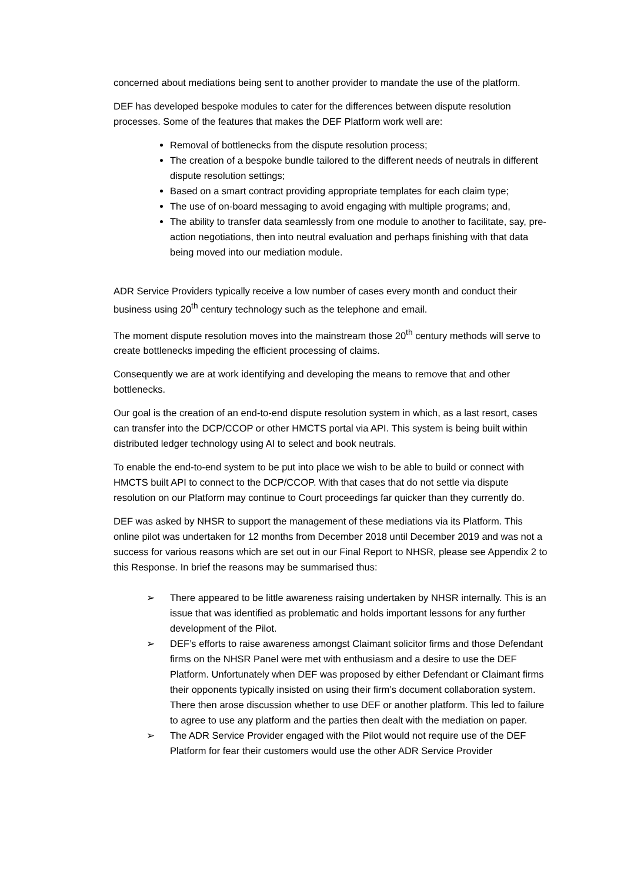concerned about mediations being sent to another provider to mandate the use of the platform.
DEF has developed bespoke modules to cater for the differences between dispute resolution processes. Some of the features that makes the DEF Platform work well are:
Removal of bottlenecks from the dispute resolution process;
The creation of a bespoke bundle tailored to the different needs of neutrals in different dispute resolution settings;
Based on a smart contract providing appropriate templates for each claim type;
The use of on-board messaging to avoid engaging with multiple programs; and,
The ability to transfer data seamlessly from one module to another to facilitate, say, pre-action negotiations, then into neutral evaluation and perhaps finishing with that data being moved into our mediation module.
ADR Service Providers typically receive a low number of cases every month and conduct their business using 20<sup>th</sup> century technology such as the telephone and email.
The moment dispute resolution moves into the mainstream those 20<sup>th</sup> century methods will serve to create bottlenecks impeding the efficient processing of claims.
Consequently we are at work identifying and developing the means to remove that and other bottlenecks.
Our goal is the creation of an end-to-end dispute resolution system in which, as a last resort, cases can transfer into the DCP/CCOP or other HMCTS portal via API. This system is being built within distributed ledger technology using AI to select and book neutrals.
To enable the end-to-end system to be put into place we wish to be able to build or connect with HMCTS built API to connect to the DCP/CCOP. With that cases that do not settle via dispute resolution on our Platform may continue to Court proceedings far quicker than they currently do.
DEF was asked by NHSR to support the management of these mediations via its Platform. This online pilot was undertaken for 12 months from December 2018 until December 2019 and was not a success for various reasons which are set out in our Final Report to NHSR, please see Appendix 2 to this Response. In brief the reasons may be summarised thus:
➢ There appeared to be little awareness raising undertaken by NHSR internally. This is an issue that was identified as problematic and holds important lessons for any further development of the Pilot.
➢ DEF’s efforts to raise awareness amongst Claimant solicitor firms and those Defendant firms on the NHSR Panel were met with enthusiasm and a desire to use the DEF Platform. Unfortunately when DEF was proposed by either Defendant or Claimant firms their opponents typically insisted on using their firm’s document collaboration system. There then arose discussion whether to use DEF or another platform. This led to failure to agree to use any platform and the parties then dealt with the mediation on paper.
➢ The ADR Service Provider engaged with the Pilot would not require use of the DEF Platform for fear their customers would use the other ADR Service Provider